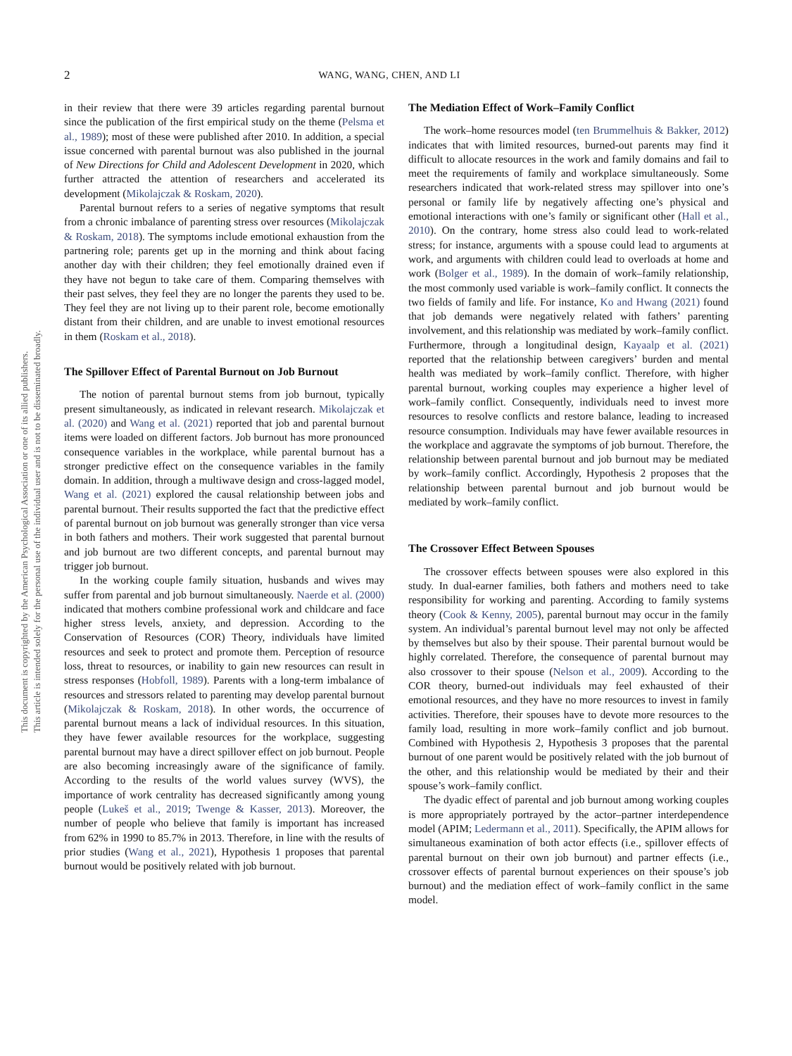2
WANG, WANG, CHEN, AND LI
This document is copyrighted by the American Psychological Association or one of its allied publishers.
This article is intended solely for the personal use of the individual user and is not to be disseminated broadly.
in their review that there were 39 articles regarding parental burnout since the publication of the first empirical study on the theme (Pelsma et al., 1989); most of these were published after 2010. In addition, a special issue concerned with parental burnout was also published in the journal of New Directions for Child and Adolescent Development in 2020, which further attracted the attention of researchers and accelerated its development (Mikolajczak & Roskam, 2020).
Parental burnout refers to a series of negative symptoms that result from a chronic imbalance of parenting stress over resources (Mikolajczak & Roskam, 2018). The symptoms include emotional exhaustion from the partnering role; parents get up in the morning and think about facing another day with their children; they feel emotionally drained even if they have not begun to take care of them. Comparing themselves with their past selves, they feel they are no longer the parents they used to be. They feel they are not living up to their parent role, become emotionally distant from their children, and are unable to invest emotional resources in them (Roskam et al., 2018).
The Spillover Effect of Parental Burnout on Job Burnout
The notion of parental burnout stems from job burnout, typically present simultaneously, as indicated in relevant research. Mikolajczak et al. (2020) and Wang et al. (2021) reported that job and parental burnout items were loaded on different factors. Job burnout has more pronounced consequence variables in the workplace, while parental burnout has a stronger predictive effect on the consequence variables in the family domain. In addition, through a multiwave design and cross-lagged model, Wang et al. (2021) explored the causal relationship between jobs and parental burnout. Their results supported the fact that the predictive effect of parental burnout on job burnout was generally stronger than vice versa in both fathers and mothers. Their work suggested that parental burnout and job burnout are two different concepts, and parental burnout may trigger job burnout.
In the working couple family situation, husbands and wives may suffer from parental and job burnout simultaneously. Naerde et al. (2000) indicated that mothers combine professional work and childcare and face higher stress levels, anxiety, and depression. According to the Conservation of Resources (COR) Theory, individuals have limited resources and seek to protect and promote them. Perception of resource loss, threat to resources, or inability to gain new resources can result in stress responses (Hobfoll, 1989). Parents with a long-term imbalance of resources and stressors related to parenting may develop parental burnout (Mikolajczak & Roskam, 2018). In other words, the occurrence of parental burnout means a lack of individual resources. In this situation, they have fewer available resources for the workplace, suggesting parental burnout may have a direct spillover effect on job burnout. People are also becoming increasingly aware of the significance of family. According to the results of the world values survey (WVS), the importance of work centrality has decreased significantly among young people (Lukeš et al., 2019; Twenge & Kasser, 2013). Moreover, the number of people who believe that family is important has increased from 62% in 1990 to 85.7% in 2013. Therefore, in line with the results of prior studies (Wang et al., 2021), Hypothesis 1 proposes that parental burnout would be positively related with job burnout.
The Mediation Effect of Work–Family Conflict
The work–home resources model (ten Brummelhuis & Bakker, 2012) indicates that with limited resources, burned-out parents may find it difficult to allocate resources in the work and family domains and fail to meet the requirements of family and workplace simultaneously. Some researchers indicated that work-related stress may spillover into one’s personal or family life by negatively affecting one’s physical and emotional interactions with one’s family or significant other (Hall et al., 2010). On the contrary, home stress also could lead to work-related stress; for instance, arguments with a spouse could lead to arguments at work, and arguments with children could lead to overloads at home and work (Bolger et al., 1989). In the domain of work–family relationship, the most commonly used variable is work–family conflict. It connects the two fields of family and life. For instance, Ko and Hwang (2021) found that job demands were negatively related with fathers’ parenting involvement, and this relationship was mediated by work–family conflict. Furthermore, through a longitudinal design, Kayaalp et al. (2021) reported that the relationship between caregivers’ burden and mental health was mediated by work–family conflict. Therefore, with higher parental burnout, working couples may experience a higher level of work–family conflict. Consequently, individuals need to invest more resources to resolve conflicts and restore balance, leading to increased resource consumption. Individuals may have fewer available resources in the workplace and aggravate the symptoms of job burnout. Therefore, the relationship between parental burnout and job burnout may be mediated by work–family conflict. Accordingly, Hypothesis 2 proposes that the relationship between parental burnout and job burnout would be mediated by work–family conflict.
The Crossover Effect Between Spouses
The crossover effects between spouses were also explored in this study. In dual-earner families, both fathers and mothers need to take responsibility for working and parenting. According to family systems theory (Cook & Kenny, 2005), parental burnout may occur in the family system. An individual’s parental burnout level may not only be affected by themselves but also by their spouse. Their parental burnout would be highly correlated. Therefore, the consequence of parental burnout may also crossover to their spouse (Nelson et al., 2009). According to the COR theory, burned-out individuals may feel exhausted of their emotional resources, and they have no more resources to invest in family activities. Therefore, their spouses have to devote more resources to the family load, resulting in more work–family conflict and job burnout. Combined with Hypothesis 2, Hypothesis 3 proposes that the parental burnout of one parent would be positively related with the job burnout of the other, and this relationship would be mediated by their and their spouse’s work–family conflict.
The dyadic effect of parental and job burnout among working couples is more appropriately portrayed by the actor–partner interdependence model (APIM; Ledermann et al., 2011). Specifically, the APIM allows for simultaneous examination of both actor effects (i.e., spillover effects of parental burnout on their own job burnout) and partner effects (i.e., crossover effects of parental burnout experiences on their spouse’s job burnout) and the mediation effect of work–family conflict in the same model.